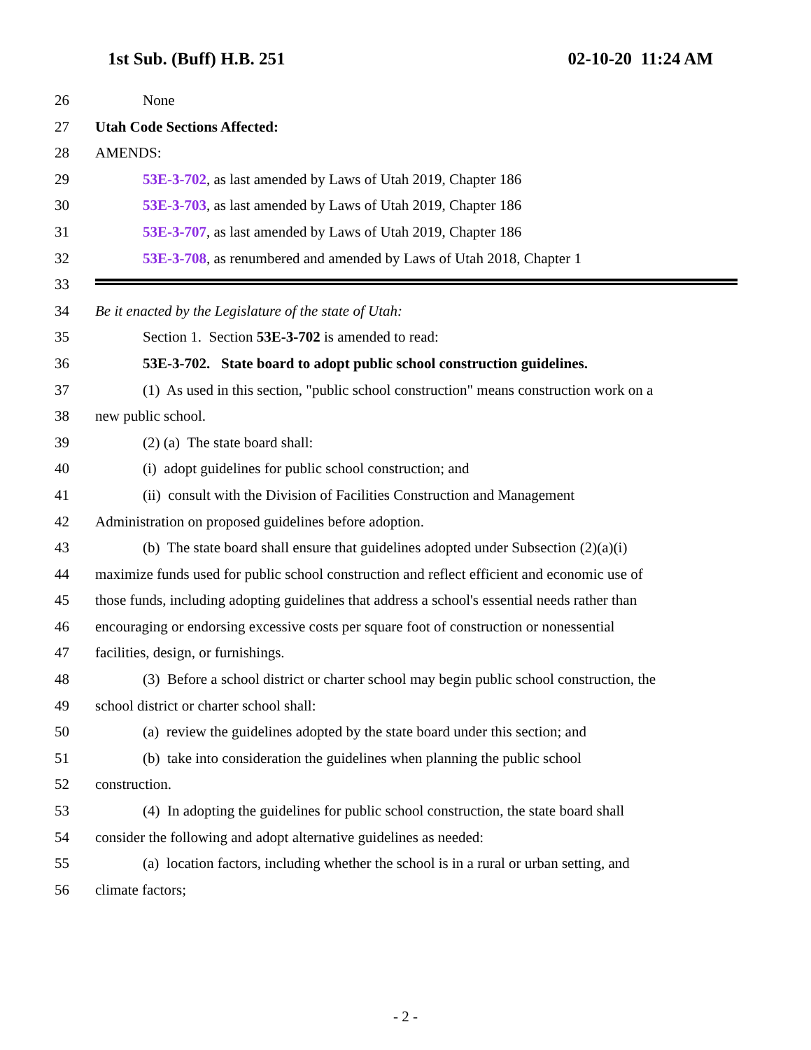1st Sub. (Buff) H.B. 251 02-10-20 11:24 AM
26 None
27 Utah Code Sections Affected:
28 AMENDS:
29 53E-3-702, as last amended by Laws of Utah 2019, Chapter 186
30 53E-3-703, as last amended by Laws of Utah 2019, Chapter 186
31 53E-3-707, as last amended by Laws of Utah 2019, Chapter 186
32 53E-3-708, as renumbered and amended by Laws of Utah 2018, Chapter 1
33
34 Be it enacted by the Legislature of the state of Utah:
35 Section 1. Section 53E-3-702 is amended to read:
36 53E-3-702. State board to adopt public school construction guidelines.
37 (1) As used in this section, "public school construction" means construction work on a
38 new public school.
39 (2) (a) The state board shall:
40 (i) adopt guidelines for public school construction; and
41 (ii) consult with the Division of Facilities Construction and Management
42 Administration on proposed guidelines before adoption.
43 (b) The state board shall ensure that guidelines adopted under Subsection (2)(a)(i)
44 maximize funds used for public school construction and reflect efficient and economic use of
45 those funds, including adopting guidelines that address a school's essential needs rather than
46 encouraging or endorsing excessive costs per square foot of construction or nonessential
47 facilities, design, or furnishings.
48 (3) Before a school district or charter school may begin public school construction, the
49 school district or charter school shall:
50 (a) review the guidelines adopted by the state board under this section; and
51 (b) take into consideration the guidelines when planning the public school
52 construction.
53 (4) In adopting the guidelines for public school construction, the state board shall
54 consider the following and adopt alternative guidelines as needed:
55 (a) location factors, including whether the school is in a rural or urban setting, and
56 climate factors;
- 2 -